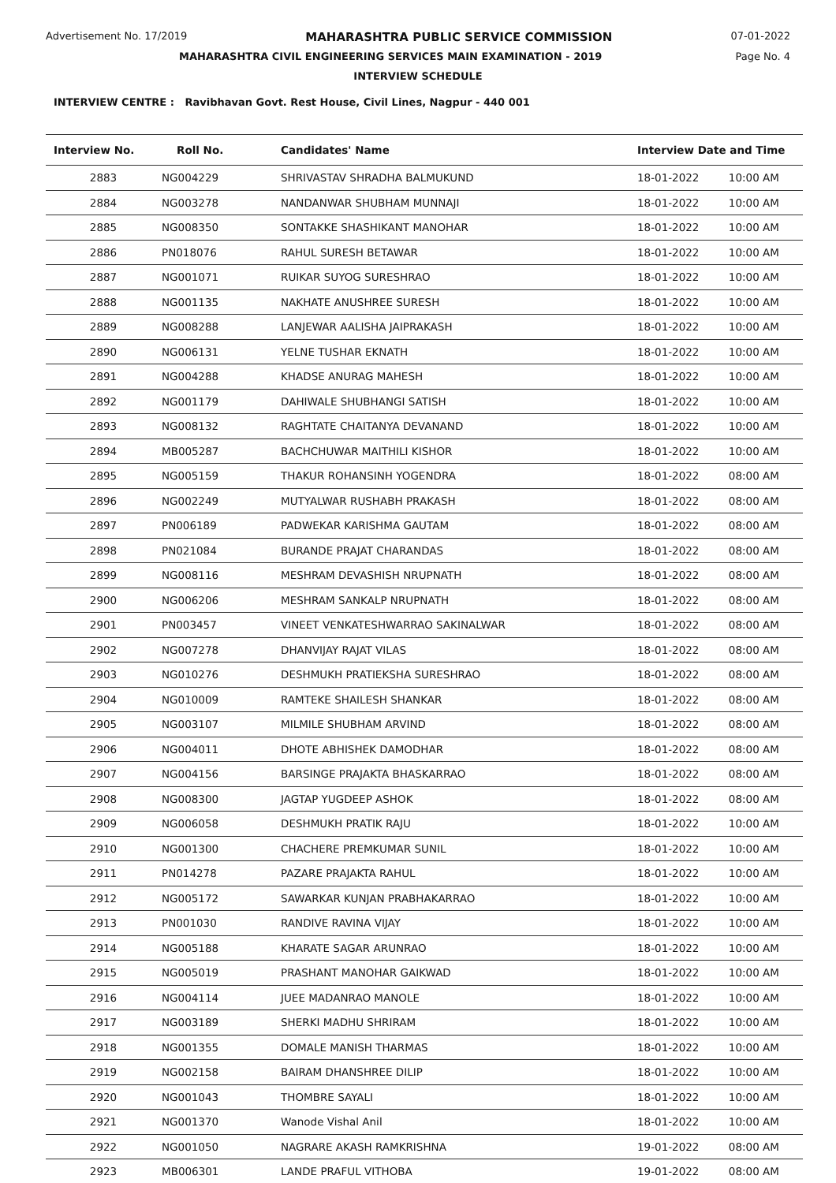Advertisement No. 17/2019 MAHARASHTRA PUBLIC SERVICE COMMISSION 07-01-2022
MAHARASHTRA CIVIL ENGINEERING SERVICES MAIN EXAMINATION - 2019 Page No. 4
INTERVIEW SCHEDULE
INTERVIEW CENTRE : Ravibhavan Govt. Rest House, Civil Lines, Nagpur - 440 001
| Interview No. | Roll No. | Candidates' Name | Interview Date and Time | |
| --- | --- | --- | --- | --- |
| 2883 | NG004229 | SHRIVASTAV SHRADHA BALMUKUND | 18-01-2022 | 10:00 AM |
| 2884 | NG003278 | NANDANWAR SHUBHAM MUNNAJI | 18-01-2022 | 10:00 AM |
| 2885 | NG008350 | SONTAKKE SHASHIKANT MANOHAR | 18-01-2022 | 10:00 AM |
| 2886 | PN018076 | RAHUL SURESH BETAWAR | 18-01-2022 | 10:00 AM |
| 2887 | NG001071 | RUIKAR SUYOG SURESHRAO | 18-01-2022 | 10:00 AM |
| 2888 | NG001135 | NAKHATE ANUSHREE SURESH | 18-01-2022 | 10:00 AM |
| 2889 | NG008288 | LANJEWAR AALISHA JAIPRAKASH | 18-01-2022 | 10:00 AM |
| 2890 | NG006131 | YELNE TUSHAR EKNATH | 18-01-2022 | 10:00 AM |
| 2891 | NG004288 | KHADSE ANURAG MAHESH | 18-01-2022 | 10:00 AM |
| 2892 | NG001179 | DAHIWALE SHUBHANGI SATISH | 18-01-2022 | 10:00 AM |
| 2893 | NG008132 | RAGHTATE CHAITANYA DEVANAND | 18-01-2022 | 10:00 AM |
| 2894 | MB005287 | BACHCHUWAR MAITHILI KISHOR | 18-01-2022 | 10:00 AM |
| 2895 | NG005159 | THAKUR ROHANSINH YOGENDRA | 18-01-2022 | 08:00 AM |
| 2896 | NG002249 | MUTYALWAR RUSHABH PRAKASH | 18-01-2022 | 08:00 AM |
| 2897 | PN006189 | PADWEKAR KARISHMA GAUTAM | 18-01-2022 | 08:00 AM |
| 2898 | PN021084 | BURANDE PRAJAT CHARANDAS | 18-01-2022 | 08:00 AM |
| 2899 | NG008116 | MESHRAM DEVASHISH NRUPNATH | 18-01-2022 | 08:00 AM |
| 2900 | NG006206 | MESHRAM SANKALP NRUPNATH | 18-01-2022 | 08:00 AM |
| 2901 | PN003457 | VINEET VENKATESHWARRAO SAKINALWAR | 18-01-2022 | 08:00 AM |
| 2902 | NG007278 | DHANVIJAY RAJAT VILAS | 18-01-2022 | 08:00 AM |
| 2903 | NG010276 | DESHMUKH PRATIEKSHA SURESHRAO | 18-01-2022 | 08:00 AM |
| 2904 | NG010009 | RAMTEKE SHAILESH SHANKAR | 18-01-2022 | 08:00 AM |
| 2905 | NG003107 | MILMILE SHUBHAM ARVIND | 18-01-2022 | 08:00 AM |
| 2906 | NG004011 | DHOTE ABHISHEK DAMODHAR | 18-01-2022 | 08:00 AM |
| 2907 | NG004156 | BARSINGE PRAJAKTA BHASKARRAO | 18-01-2022 | 08:00 AM |
| 2908 | NG008300 | JAGTAP YUGDEEP ASHOK | 18-01-2022 | 08:00 AM |
| 2909 | NG006058 | DESHMUKH PRATIK RAJU | 18-01-2022 | 10:00 AM |
| 2910 | NG001300 | CHACHERE PREMKUMAR SUNIL | 18-01-2022 | 10:00 AM |
| 2911 | PN014278 | PAZARE PRAJAKTA RAHUL | 18-01-2022 | 10:00 AM |
| 2912 | NG005172 | SAWARKAR KUNJAN PRABHAKARRAO | 18-01-2022 | 10:00 AM |
| 2913 | PN001030 | RANDIVE RAVINA VIJAY | 18-01-2022 | 10:00 AM |
| 2914 | NG005188 | KHARATE SAGAR ARUNRAO | 18-01-2022 | 10:00 AM |
| 2915 | NG005019 | PRASHANT MANOHAR GAIKWAD | 18-01-2022 | 10:00 AM |
| 2916 | NG004114 | JUEE MADANRAO MANOLE | 18-01-2022 | 10:00 AM |
| 2917 | NG003189 | SHERKI MADHU SHRIRAM | 18-01-2022 | 10:00 AM |
| 2918 | NG001355 | DOMALE MANISH THARMAS | 18-01-2022 | 10:00 AM |
| 2919 | NG002158 | BAIRAM DHANSHREE DILIP | 18-01-2022 | 10:00 AM |
| 2920 | NG001043 | THOMBRE SAYALI | 18-01-2022 | 10:00 AM |
| 2921 | NG001370 | Wanode Vishal Anil | 18-01-2022 | 10:00 AM |
| 2922 | NG001050 | NAGRARE AKASH RAMKRISHNA | 19-01-2022 | 08:00 AM |
| 2923 | MB006301 | LANDE PRAFUL VITHOBA | 19-01-2022 | 08:00 AM |